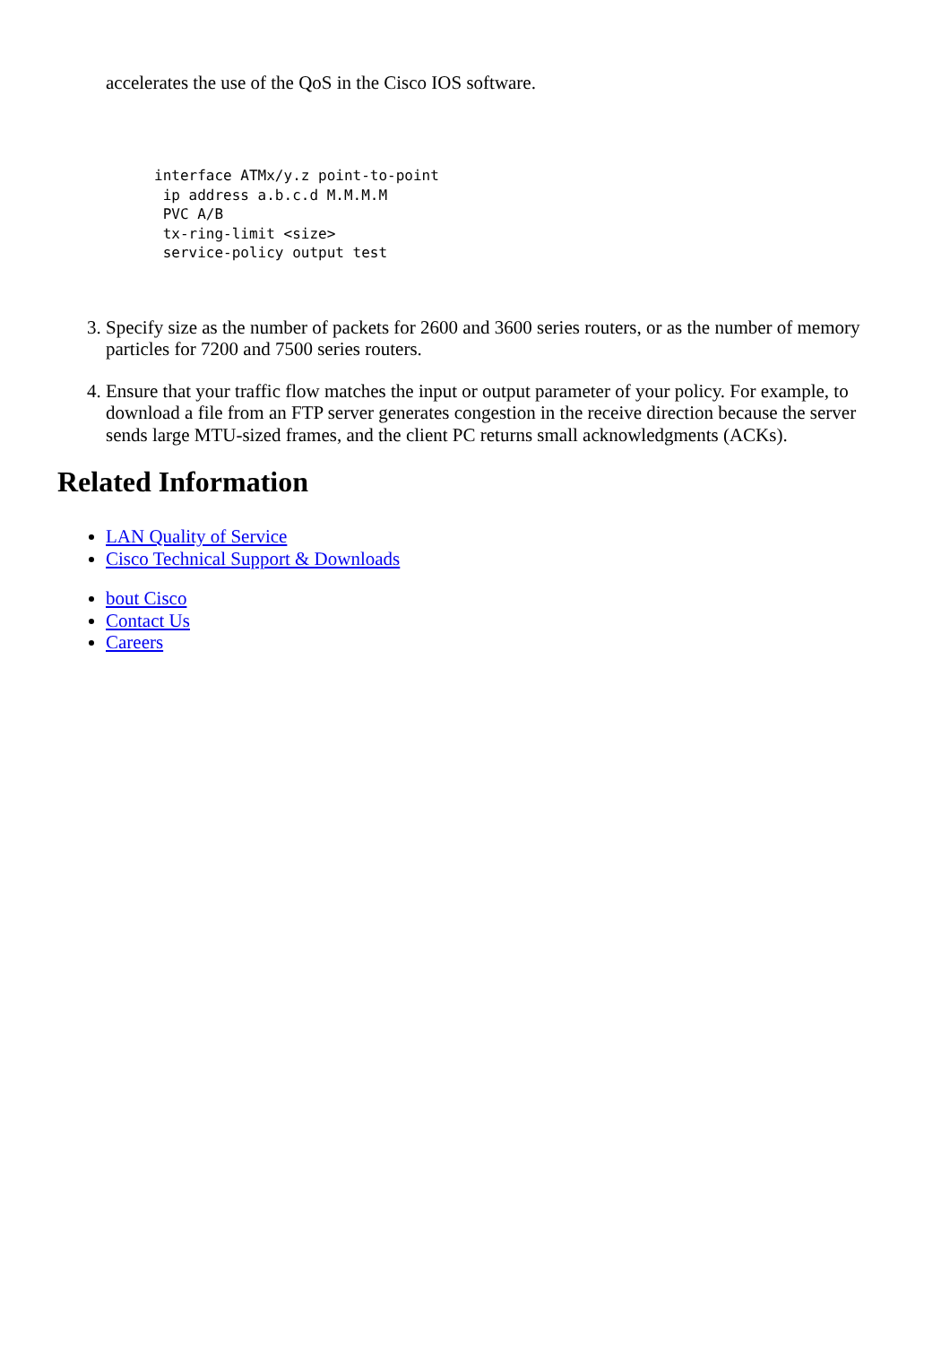accelerates the use of the QoS in the Cisco IOS software.
interface ATMx/y.z point-to-point
 ip address a.b.c.d M.M.M.M
 PVC A/B
 tx-ring-limit <size>
 service-policy output test
3. Specify size as the number of packets for 2600 and 3600 series routers, or as the number of memory particles for 7200 and 7500 series routers.
4. Ensure that your traffic flow matches the input or output parameter of your policy. For example, to download a file from an FTP server generates congestion in the receive direction because the server sends large MTU-sized frames, and the client PC returns small acknowledgments (ACKs).
Related Information
LAN Quality of Service
Cisco Technical Support & Downloads
bout Cisco
Contact Us
Careers